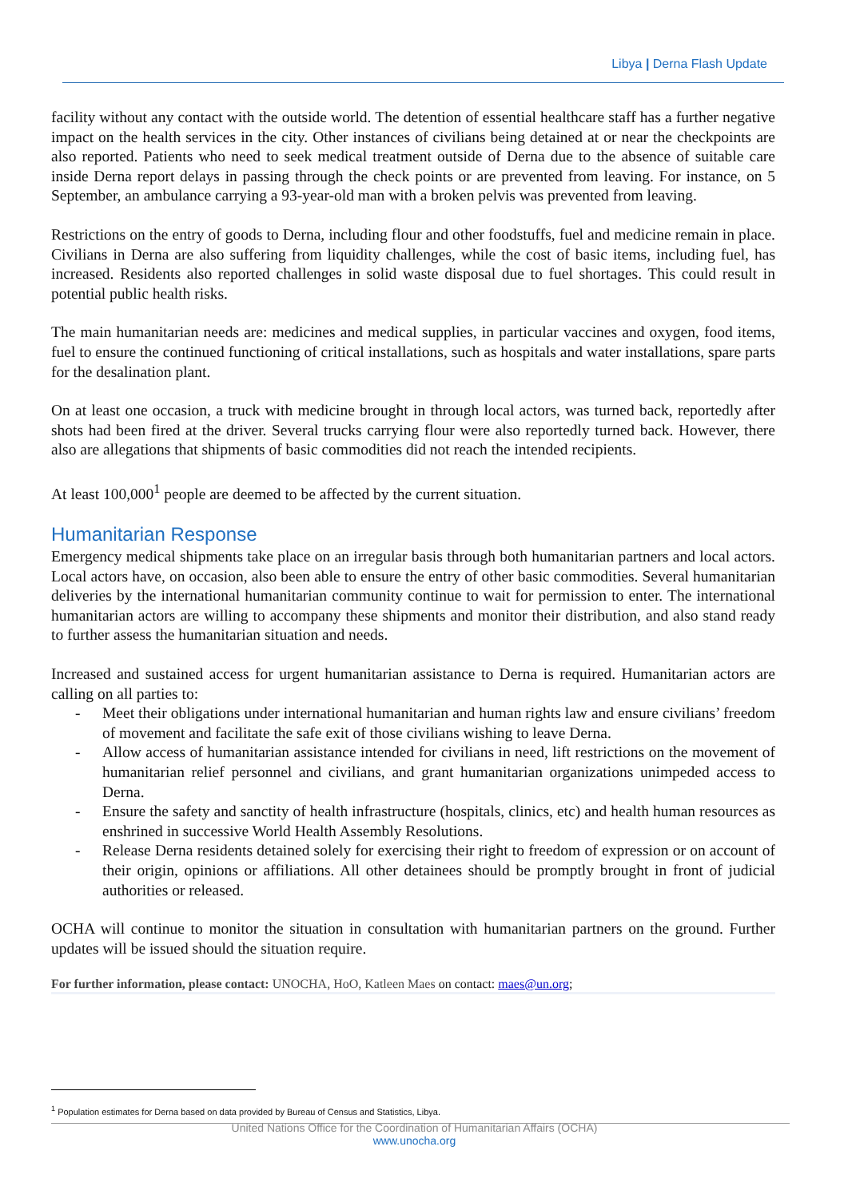Libya | Derna Flash Update
facility without any contact with the outside world. The detention of essential healthcare staff has a further negative impact on the health services in the city. Other instances of civilians being detained at or near the checkpoints are also reported. Patients who need to seek medical treatment outside of Derna due to the absence of suitable care inside Derna report delays in passing through the check points or are prevented from leaving. For instance, on 5 September, an ambulance carrying a 93-year-old man with a broken pelvis was prevented from leaving.
Restrictions on the entry of goods to Derna, including flour and other foodstuffs, fuel and medicine remain in place. Civilians in Derna are also suffering from liquidity challenges, while the cost of basic items, including fuel, has increased. Residents also reported challenges in solid waste disposal due to fuel shortages. This could result in potential public health risks.
The main humanitarian needs are: medicines and medical supplies, in particular vaccines and oxygen, food items, fuel to ensure the continued functioning of critical installations, such as hospitals and water installations, spare parts for the desalination plant.
On at least one occasion, a truck with medicine brought in through local actors, was turned back, reportedly after shots had been fired at the driver. Several trucks carrying flour were also reportedly turned back. However, there also are allegations that shipments of basic commodities did not reach the intended recipients.
At least 100,000<sup>1</sup> people are deemed to be affected by the current situation.
Humanitarian Response
Emergency medical shipments take place on an irregular basis through both humanitarian partners and local actors. Local actors have, on occasion, also been able to ensure the entry of other basic commodities. Several humanitarian deliveries by the international humanitarian community continue to wait for permission to enter. The international humanitarian actors are willing to accompany these shipments and monitor their distribution, and also stand ready to further assess the humanitarian situation and needs.
Increased and sustained access for urgent humanitarian assistance to Derna is required. Humanitarian actors are calling on all parties to:
- Meet their obligations under international humanitarian and human rights law and ensure civilians’ freedom of movement and facilitate the safe exit of those civilians wishing to leave Derna.
- Allow access of humanitarian assistance intended for civilians in need, lift restrictions on the movement of humanitarian relief personnel and civilians, and grant humanitarian organizations unimpeded access to Derna.
- Ensure the safety and sanctity of health infrastructure (hospitals, clinics, etc) and health human resources as enshrined in successive World Health Assembly Resolutions.
- Release Derna residents detained solely for exercising their right to freedom of expression or on account of their origin, opinions or affiliations. All other detainees should be promptly brought in front of judicial authorities or released.
OCHA will continue to monitor the situation in consultation with humanitarian partners on the ground. Further updates will be issued should the situation require.
For further information, please contact: UNOCHA, HoO, Katleen Maes on contact: maes@un.org;
<sup>1</sup> Population estimates for Derna based on data provided by Bureau of Census and Statistics, Libya.
United Nations Office for the Coordination of Humanitarian Affairs (OCHA)
www.unocha.org